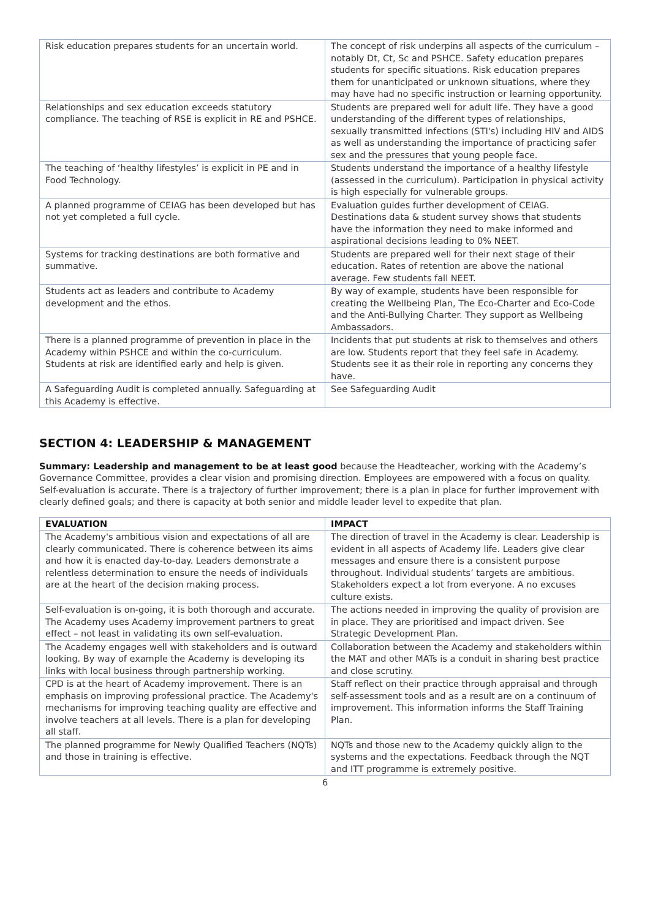| Risk education prepares students for an uncertain world. | The concept of risk underpins all aspects of the curriculum – notably Dt, Ct, Sc and PSHCE. Safety education prepares students for specific situations. Risk education prepares them for unanticipated or unknown situations, where they may have had no specific instruction or learning opportunity. |
| Relationships and sex education exceeds statutory compliance. The teaching of RSE is explicit in RE and PSHCE. | Students are prepared well for adult life. They have a good understanding of the different types of relationships, sexually transmitted infections (STI's) including HIV and AIDS as well as understanding the importance of practicing safer sex and the pressures that young people face. |
| The teaching of ‘healthy lifestyles’ is explicit in PE and in Food Technology. | Students understand the importance of a healthy lifestyle (assessed in the curriculum). Participation in physical activity is high especially for vulnerable groups. |
| A planned programme of CEIAG has been developed but has not yet completed a full cycle. | Evaluation guides further development of CEIAG. Destinations data & student survey shows that students have the information they need to make informed and aspirational decisions leading to 0% NEET. |
| Systems for tracking destinations are both formative and summative. | Students are prepared well for their next stage of their education. Rates of retention are above the national average. Few students fall NEET. |
| Students act as leaders and contribute to Academy development and the ethos. | By way of example, students have been responsible for creating the Wellbeing Plan, The Eco-Charter and Eco-Code and the Anti-Bullying Charter. They support as Wellbeing Ambassadors. |
| There is a planned programme of prevention in place in the Academy within PSHCE and within the co-curriculum. Students at risk are identified early and help is given. | Incidents that put students at risk to themselves and others are low. Students report that they feel safe in Academy. Students see it as their role in reporting any concerns they have. |
| A Safeguarding Audit is completed annually. Safeguarding at this Academy is effective. | See Safeguarding Audit |
SECTION 4: LEADERSHIP & MANAGEMENT
Summary: Leadership and management to be at least good because the Headteacher, working with the Academy’s Governance Committee, provides a clear vision and promising direction. Employees are empowered with a focus on quality. Self-evaluation is accurate. There is a trajectory of further improvement; there is a plan in place for further improvement with clearly defined goals; and there is capacity at both senior and middle leader level to expedite that plan.
| EVALUATION | IMPACT |
| --- | --- |
| The Academy's ambitious vision and expectations of all are clearly communicated. There is coherence between its aims and how it is enacted day-to-day. Leaders demonstrate a relentless determination to ensure the needs of individuals are at the heart of the decision making process. | The direction of travel in the Academy is clear. Leadership is evident in all aspects of Academy life. Leaders give clear messages and ensure there is a consistent purpose throughout. Individual students’ targets are ambitious. Stakeholders expect a lot from everyone. A no excuses culture exists. |
| Self-evaluation is on-going, it is both thorough and accurate. The Academy uses Academy improvement partners to great effect – not least in validating its own self-evaluation. | The actions needed in improving the quality of provision are in place. They are prioritised and impact driven. See Strategic Development Plan. |
| The Academy engages well with stakeholders and is outward looking. By way of example the Academy is developing its links with local business through partnership working. | Collaboration between the Academy and stakeholders within the MAT and other MATs is a conduit in sharing best practice and close scrutiny. |
| CPD is at the heart of Academy improvement. There is an emphasis on improving professional practice. The Academy's mechanisms for improving teaching quality are effective and involve teachers at all levels. There is a plan for developing all staff. | Staff reflect on their practice through appraisal and through self-assessment tools and as a result are on a continuum of improvement. This information informs the Staff Training Plan. |
| The planned programme for Newly Qualified Teachers (NQTs) and those in training is effective. | NQTs and those new to the Academy quickly align to the systems and the expectations. Feedback through the NQT and ITT programme is extremely positive. |
6